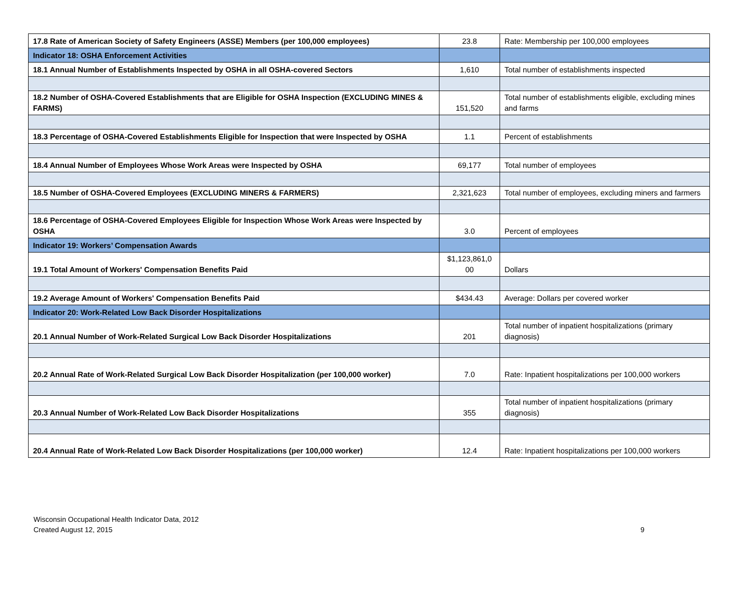| 17.8 Rate of American Society of Safety Engineers (ASSE) Members (per 100,000 employees) | 23.8 | Rate: Membership per 100,000 employees |
| Indicator 18: OSHA Enforcement Activities | | |
| 18.1 Annual Number of Establishments Inspected by OSHA in all OSHA-covered Sectors | 1,610 | Total number of establishments inspected |
| 18.2 Number of OSHA-Covered Establishments that are Eligible for OSHA Inspection (EXCLUDING MINES & FARMS) | 151,520 | Total number of establishments eligible, excluding mines and farms |
| 18.3 Percentage of OSHA-Covered Establishments Eligible for Inspection that were Inspected by OSHA | 1.1 | Percent of establishments |
| 18.4 Annual Number of Employees Whose Work Areas were Inspected by OSHA | 69,177 | Total number of employees |
| 18.5 Number of OSHA-Covered Employees (EXCLUDING MINERS & FARMERS) | 2,321,623 | Total number of employees, excluding miners and farmers |
| 18.6 Percentage of OSHA-Covered Employees Eligible for Inspection Whose Work Areas were Inspected by OSHA | 3.0 | Percent of employees |
| Indicator 19: Workers’ Compensation Awards | | |
| 19.1 Total Amount of Workers' Compensation Benefits Paid | $1,123,861,0 00 | Dollars |
| 19.2 Average Amount of Workers' Compensation Benefits Paid | $434.43 | Average: Dollars per covered worker |
| Indicator 20: Work-Related Low Back Disorder Hospitalizations | | |
| 20.1 Annual Number of Work-Related Surgical Low Back Disorder Hospitalizations | 201 | Total number of inpatient hospitalizations (primary diagnosis) |
| 20.2 Annual Rate of Work-Related Surgical Low Back Disorder Hospitalization (per 100,000 worker) | 7.0 | Rate: Inpatient hospitalizations per 100,000 workers |
| 20.3 Annual Number of Work-Related Low Back Disorder Hospitalizations | 355 | Total number of inpatient hospitalizations (primary diagnosis) |
| 20.4 Annual Rate of Work-Related Low Back Disorder Hospitalizations (per 100,000 worker) | 12.4 | Rate: Inpatient hospitalizations per 100,000 workers |
Wisconsin Occupational Health Indicator Data, 2012
Created August 12, 2015
9